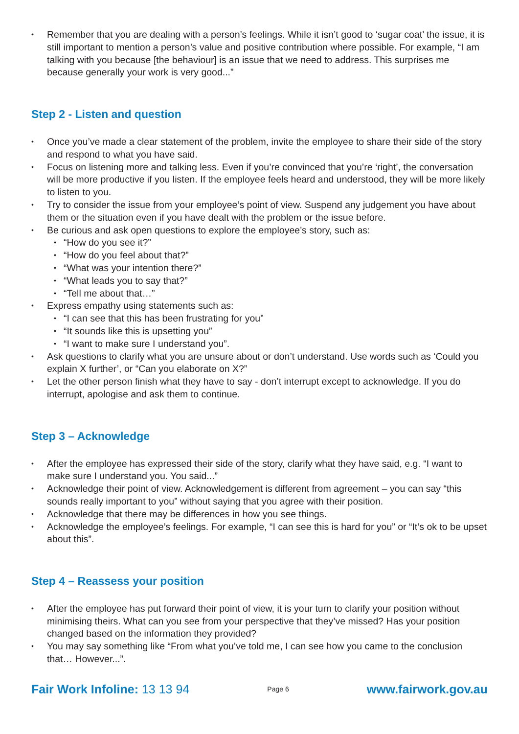• Remember that you are dealing with a person’s feelings. While it isn’t good to ‘sugar coat’ the issue, it is still important to mention a person’s value and positive contribution where possible. For example, “I am talking with you because [the behaviour] is an issue that we need to address. This surprises me because generally your work is very good...”
Step 2 - Listen and question
• Once you’ve made a clear statement of the problem, invite the employee to share their side of the story and respond to what you have said.
• Focus on listening more and talking less. Even if you’re convinced that you’re ‘right’, the conversation will be more productive if you listen. If the employee feels heard and understood, they will be more likely to listen to you.
• Try to consider the issue from your employee’s point of view. Suspend any judgement you have about them or the situation even if you have dealt with the problem or the issue before.
• Be curious and ask open questions to explore the employee’s story, such as:
• “How do you see it?”
• “How do you feel about that?”
• “What was your intention there?”
• “What leads you to say that?”
• “Tell me about that…”
• Express empathy using statements such as:
• “I can see that this has been frustrating for you”
• “It sounds like this is upsetting you”
• “I want to make sure I understand you”.
• Ask questions to clarify what you are unsure about or don’t understand. Use words such as ‘Could you explain X further’, or “Can you elaborate on X?”
• Let the other person finish what they have to say - don’t interrupt except to acknowledge. If you do interrupt, apologise and ask them to continue.
Step 3 – Acknowledge
• After the employee has expressed their side of the story, clarify what they have said, e.g. “I want to make sure I understand you. You said...”
• Acknowledge their point of view. Acknowledgement is different from agreement – you can say “this sounds really important to you” without saying that you agree with their position.
• Acknowledge that there may be differences in how you see things.
• Acknowledge the employee’s feelings. For example, “I can see this is hard for you” or “It’s ok to be upset about this”.
Step 4 – Reassess your position
• After the employee has put forward their point of view, it is your turn to clarify your position without minimising theirs. What can you see from your perspective that they’ve missed? Has your position changed based on the information they provided?
• You may say something like “From what you’ve told me, I can see how you came to the conclusion that… However...”.
Fair Work Infoline: 13 13 94
Page 6
www.fairwork.gov.au